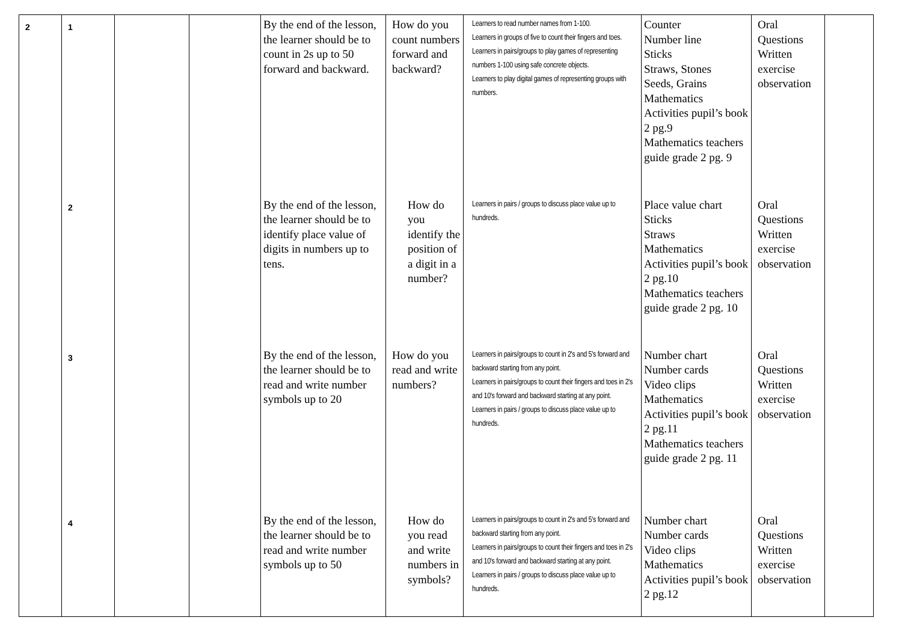| 2 | 1 | | | By the end of the lesson, the learner should be to count in 2s up to 50 forward and backward. | How do you count numbers forward and backward? | Learners to read number names from 1-100. Learners in groups of five to count their fingers and toes. Learners in pairs/groups to play games of representing numbers 1-100 using safe concrete objects. Learners to play digital games of representing groups with numbers. | Counter Number line Sticks Straws, Stones Seeds, Grains Mathematics Activities pupil’s book 2 pg.9 Mathematics teachers guide grade 2 pg. 9 | Oral Questions Written exercise observation | |
| | 2 | | | By the end of the lesson, the learner should be to identify place value of digits in numbers up to tens. | How do you identify the position of a digit in a number? | Learners in pairs / groups to discuss place value up to hundreds. | Place value chart Sticks Straws Mathematics Activities pupil’s book 2 pg.10 Mathematics teachers guide grade 2 pg. 10 | Oral Questions Written exercise observation | |
| | 3 | | | By the end of the lesson, the learner should be to read and write number symbols up to 20 | How do you read and write numbers? | Learners in pairs/groups to count in 2's and 5's forward and backward starting from any point. Learners in pairs/groups to count their fingers and toes in 2's and 10's forward and backward starting at any point. Learners in pairs / groups to discuss place value up to hundreds. | Number chart Number cards Video clips Mathematics Activities pupil’s book 2 pg.11 Mathematics teachers guide grade 2 pg. 11 | Oral Questions Written exercise observation | |
| | 4 | | | By the end of the lesson, the learner should be to read and write number symbols up to 50 | How do you read and write numbers in symbols? | Learners in pairs/groups to count in 2's and 5's forward and backward starting from any point. Learners in pairs/groups to count their fingers and toes in 2's and 10's forward and backward starting at any point. Learners in pairs / groups to discuss place value up to hundreds. | Number chart Number cards Video clips Mathematics Activities pupil’s book 2 pg.12 | Oral Questions Written exercise observation | |